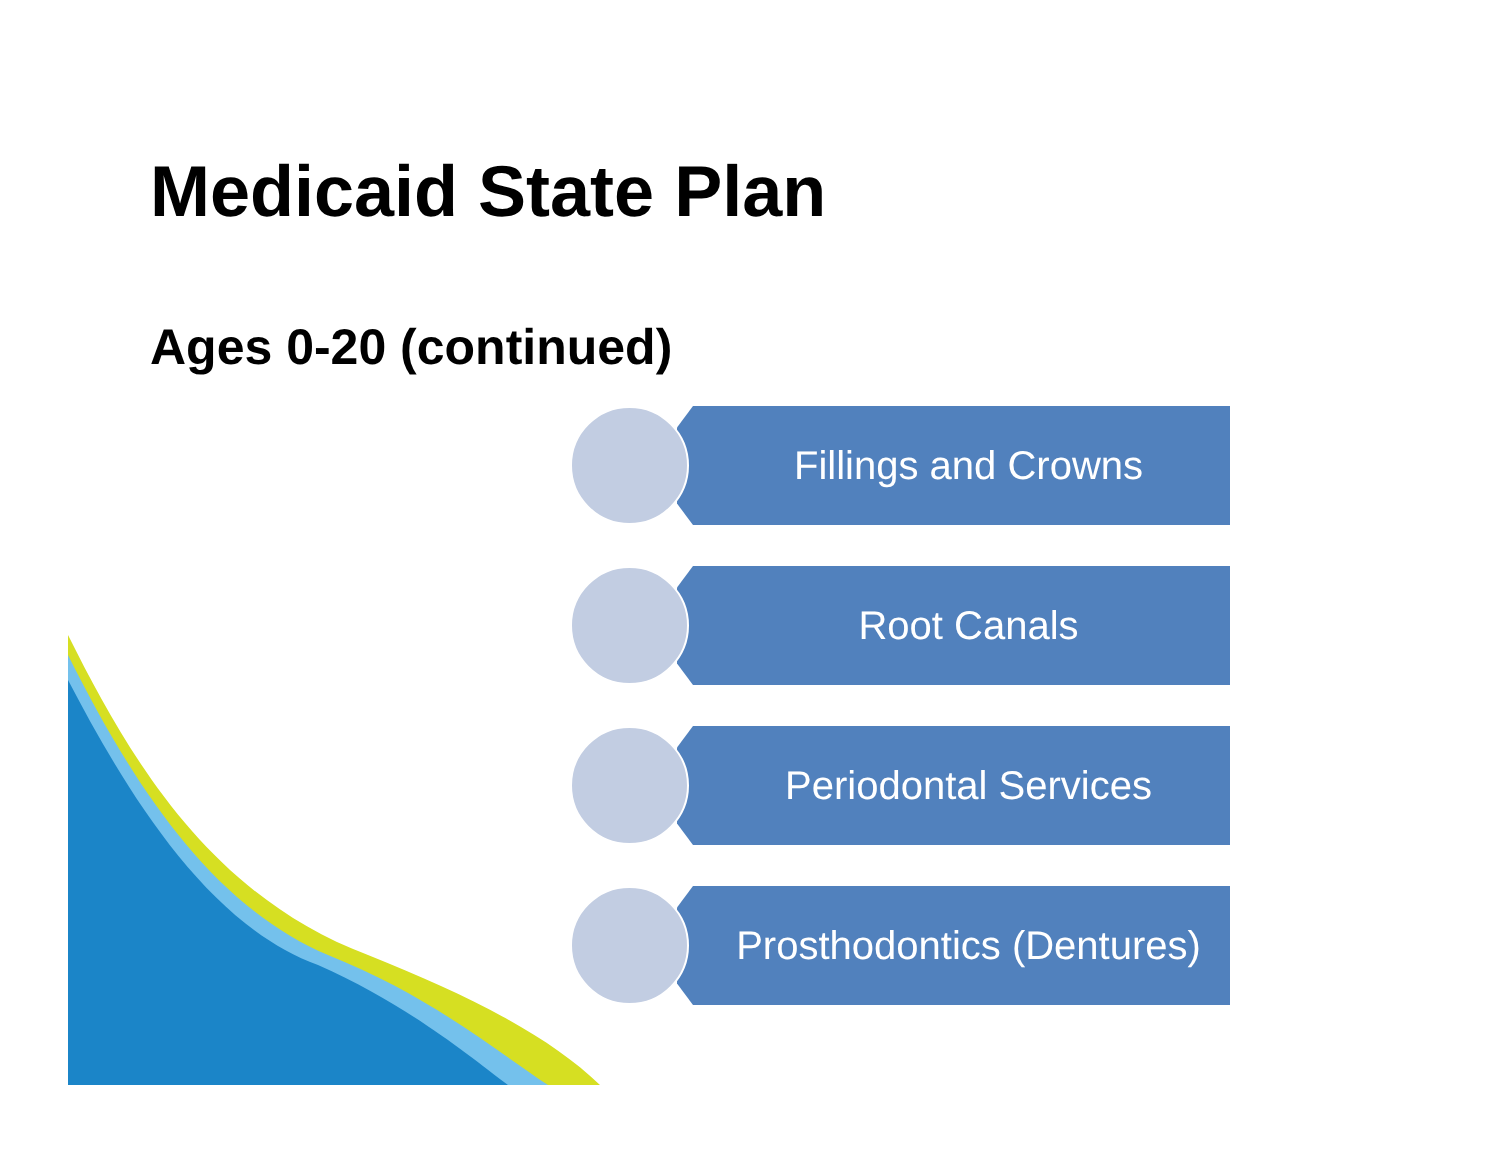Medicaid State Plan
Ages 0-20 (continued)
Fillings and Crowns
Root Canals
Periodontal Services
Prosthodontics (Dentures)